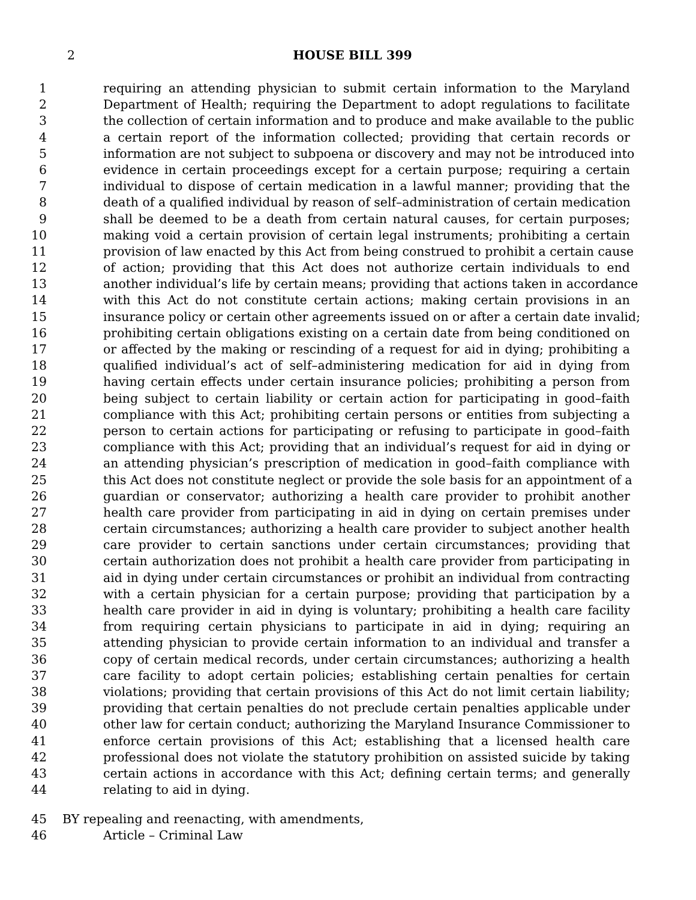2 HOUSE BILL 399
1 requiring an attending physician to submit certain information to the Maryland
2 Department of Health; requiring the Department to adopt regulations to facilitate
3 the collection of certain information and to produce and make available to the public
4 a certain report of the information collected; providing that certain records or
5 information are not subject to subpoena or discovery and may not be introduced into
6 evidence in certain proceedings except for a certain purpose; requiring a certain
7 individual to dispose of certain medication in a lawful manner; providing that the
8 death of a qualified individual by reason of self–administration of certain medication
9 shall be deemed to be a death from certain natural causes, for certain purposes;
10 making void a certain provision of certain legal instruments; prohibiting a certain
11 provision of law enacted by this Act from being construed to prohibit a certain cause
12 of action; providing that this Act does not authorize certain individuals to end
13 another individual’s life by certain means; providing that actions taken in accordance
14 with this Act do not constitute certain actions; making certain provisions in an
15 insurance policy or certain other agreements issued on or after a certain date invalid;
16 prohibiting certain obligations existing on a certain date from being conditioned on
17 or affected by the making or rescinding of a request for aid in dying; prohibiting a
18 qualified individual’s act of self–administering medication for aid in dying from
19 having certain effects under certain insurance policies; prohibiting a person from
20 being subject to certain liability or certain action for participating in good–faith
21 compliance with this Act; prohibiting certain persons or entities from subjecting a
22 person to certain actions for participating or refusing to participate in good–faith
23 compliance with this Act; providing that an individual’s request for aid in dying or
24 an attending physician’s prescription of medication in good–faith compliance with
25 this Act does not constitute neglect or provide the sole basis for an appointment of a
26 guardian or conservator; authorizing a health care provider to prohibit another
27 health care provider from participating in aid in dying on certain premises under
28 certain circumstances; authorizing a health care provider to subject another health
29 care provider to certain sanctions under certain circumstances; providing that
30 certain authorization does not prohibit a health care provider from participating in
31 aid in dying under certain circumstances or prohibit an individual from contracting
32 with a certain physician for a certain purpose; providing that participation by a
33 health care provider in aid in dying is voluntary; prohibiting a health care facility
34 from requiring certain physicians to participate in aid in dying; requiring an
35 attending physician to provide certain information to an individual and transfer a
36 copy of certain medical records, under certain circumstances; authorizing a health
37 care facility to adopt certain policies; establishing certain penalties for certain
38 violations; providing that certain provisions of this Act do not limit certain liability;
39 providing that certain penalties do not preclude certain penalties applicable under
40 other law for certain conduct; authorizing the Maryland Insurance Commissioner to
41 enforce certain provisions of this Act; establishing that a licensed health care
42 professional does not violate the statutory prohibition on assisted suicide by taking
43 certain actions in accordance with this Act; defining certain terms; and generally
44 relating to aid in dying.
45 BY repealing and reenacting, with amendments,
46 Article – Criminal Law